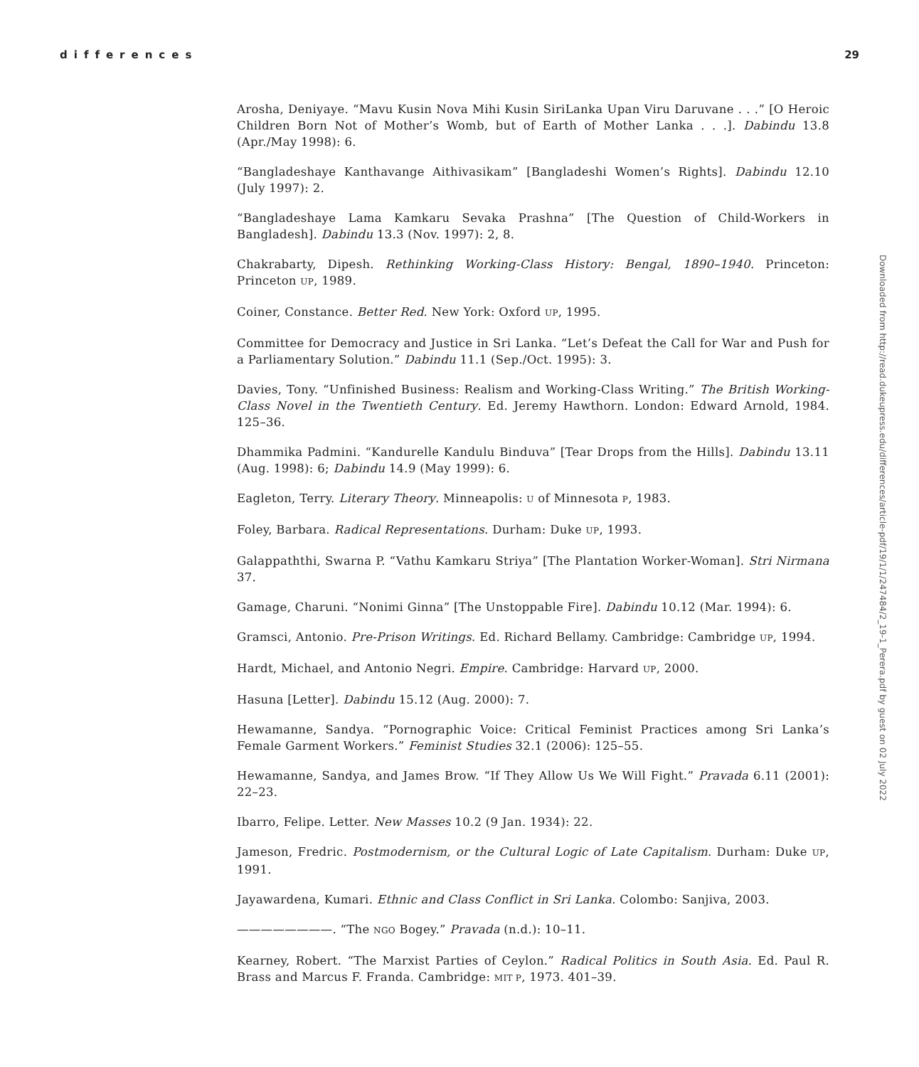differences 29
Downloaded from http://read.dukeupress.edu/differences/article-pdf/19/1/1/247484/2_19-1_Perera.pdf by guest on 02 July 2022
Arosha, Deniyaye. “Mavu Kusin Nova Mihi Kusin SiriLanka Upan Viru Daruvane . . .” [O Heroic Children Born Not of Mother’s Womb, but of Earth of Mother Lanka . . .]. Dabindu 13.8 (Apr./May 1998): 6.
“Bangladeshaye Kanthavange Aithivasikam” [Bangladeshi Women’s Rights]. Dabindu 12.10 (July 1997): 2.
“Bangladeshaye Lama Kamkaru Sevaka Prashna” [The Question of Child-Workers in Bangladesh]. Dabindu 13.3 (Nov. 1997): 2, 8.
Chakrabarty, Dipesh. Rethinking Working-Class History: Bengal, 1890–1940. Princeton: Princeton UP, 1989.
Coiner, Constance. Better Red. New York: Oxford UP, 1995.
Committee for Democracy and Justice in Sri Lanka. “Let’s Defeat the Call for War and Push for a Parliamentary Solution.” Dabindu 11.1 (Sep./Oct. 1995): 3.
Davies, Tony. “Unfinished Business: Realism and Working-Class Writing.” The British Working-Class Novel in the Twentieth Century. Ed. Jeremy Hawthorn. London: Edward Arnold, 1984. 125–36.
Dhammika Padmini. “Kandurelle Kandulu Binduva” [Tear Drops from the Hills]. Dabindu 13.11 (Aug. 1998): 6; Dabindu 14.9 (May 1999): 6.
Eagleton, Terry. Literary Theory. Minneapolis: U of Minnesota P, 1983.
Foley, Barbara. Radical Representations. Durham: Duke UP, 1993.
Galappaththi, Swarna P. “Vathu Kamkaru Striya” [The Plantation Worker-Woman]. Stri Nirmana 37.
Gamage, Charuni. “Nonimi Ginna” [The Unstoppable Fire]. Dabindu 10.12 (Mar. 1994): 6.
Gramsci, Antonio. Pre-Prison Writings. Ed. Richard Bellamy. Cambridge: Cambridge UP, 1994.
Hardt, Michael, and Antonio Negri. Empire. Cambridge: Harvard UP, 2000.
Hasuna [Letter]. Dabindu 15.12 (Aug. 2000): 7.
Hewamanne, Sandya. “Pornographic Voice: Critical Feminist Practices among Sri Lanka’s Female Garment Workers.” Feminist Studies 32.1 (2006): 125–55.
Hewamanne, Sandya, and James Brow. “If They Allow Us We Will Fight.” Pravada 6.11 (2001): 22–23.
Ibarro, Felipe. Letter. New Masses 10.2 (9 Jan. 1934): 22.
Jameson, Fredric. Postmodernism, or the Cultural Logic of Late Capitalism. Durham: Duke UP, 1991.
Jayawardena, Kumari. Ethnic and Class Conflict in Sri Lanka. Colombo: Sanjiva, 2003.
————————. “The NGO Bogey.” Pravada (n.d.): 10–11.
Kearney, Robert. “The Marxist Parties of Ceylon.” Radical Politics in South Asia. Ed. Paul R. Brass and Marcus F. Franda. Cambridge: MIT P, 1973. 401–39.